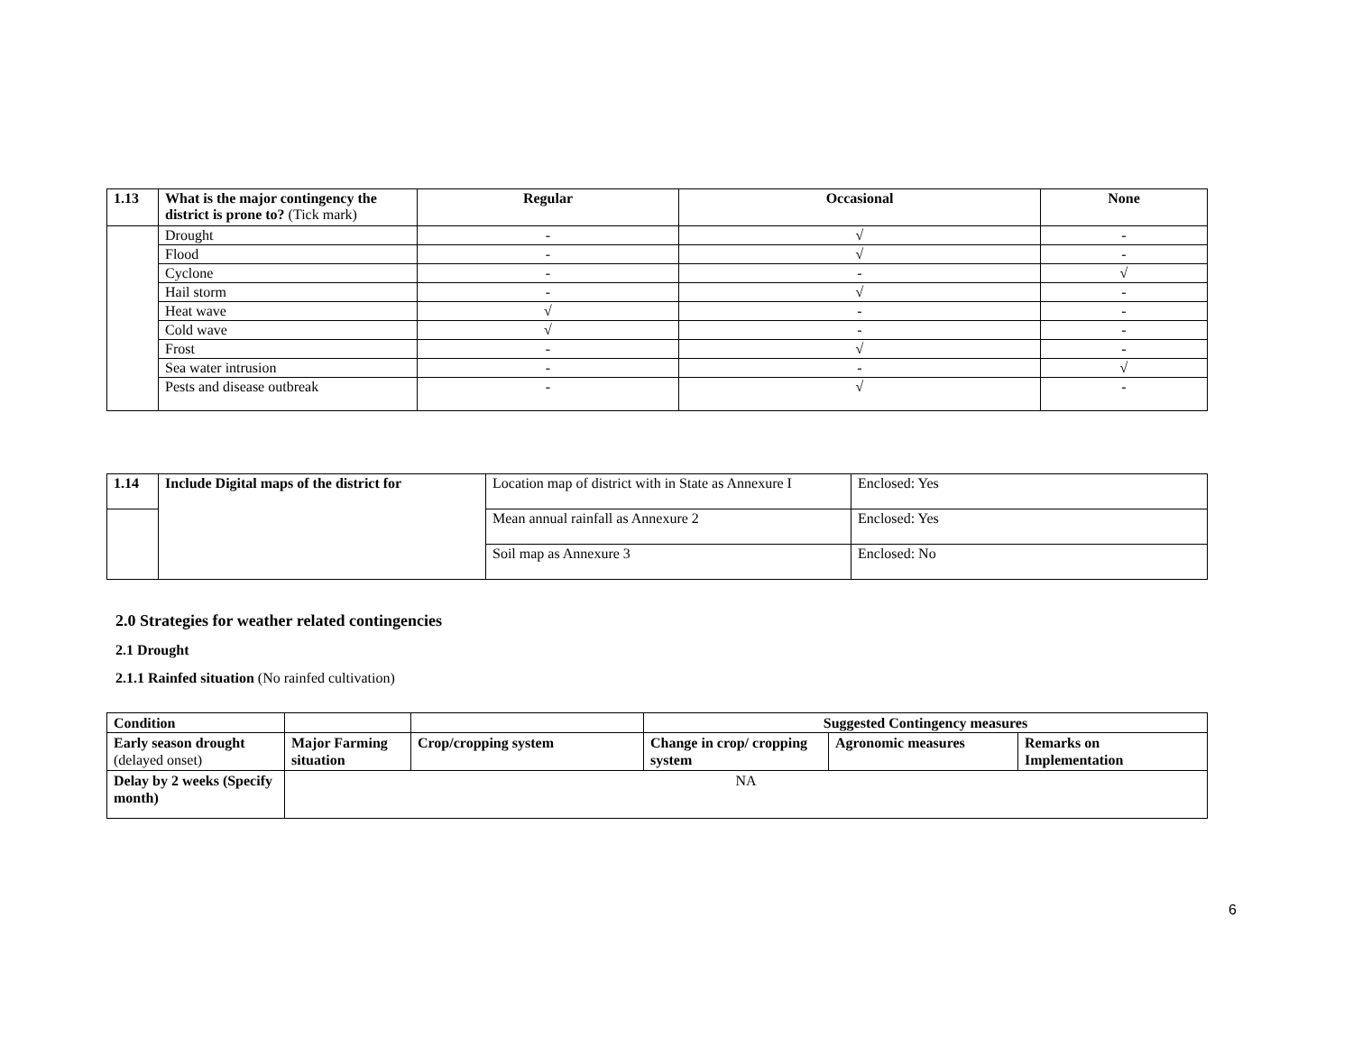| 1.13 | What is the major contingency the district is prone to? (Tick mark) | Regular | Occasional | None |
| --- | --- | --- | --- | --- |
| | Drought | - | √ | - |
| | Flood | - | √ | - |
| | Cyclone | - | - | √ |
| | Hail storm | - | √ | - |
| | Heat wave | √ | - | - |
| | Cold wave | √ | - | - |
| | Frost | - | √ | - |
| | Sea water intrusion | - | - | √ |
| | Pests and disease outbreak | - | √ | - |
| 1.14 | Include Digital maps of the district for | Location map of district with in State as Annexure I | Enclosed: Yes |
| | | Mean annual rainfall as Annexure 2 | Enclosed: Yes |
| | | Soil map as Annexure 3 | Enclosed: No |
2.0 Strategies for weather related contingencies
2.1 Drought
2.1.1 Rainfed situation (No rainfed cultivation)
| Condition | | | Suggested Contingency measures | | |
| --- | --- | --- | --- | --- | --- |
| Early season drought (delayed onset) | Major Farming situation | Crop/cropping system | Change in crop/ cropping system | Agronomic measures | Remarks on Implementation |
| Delay by 2 weeks (Specify month) | NA | | | | |
6